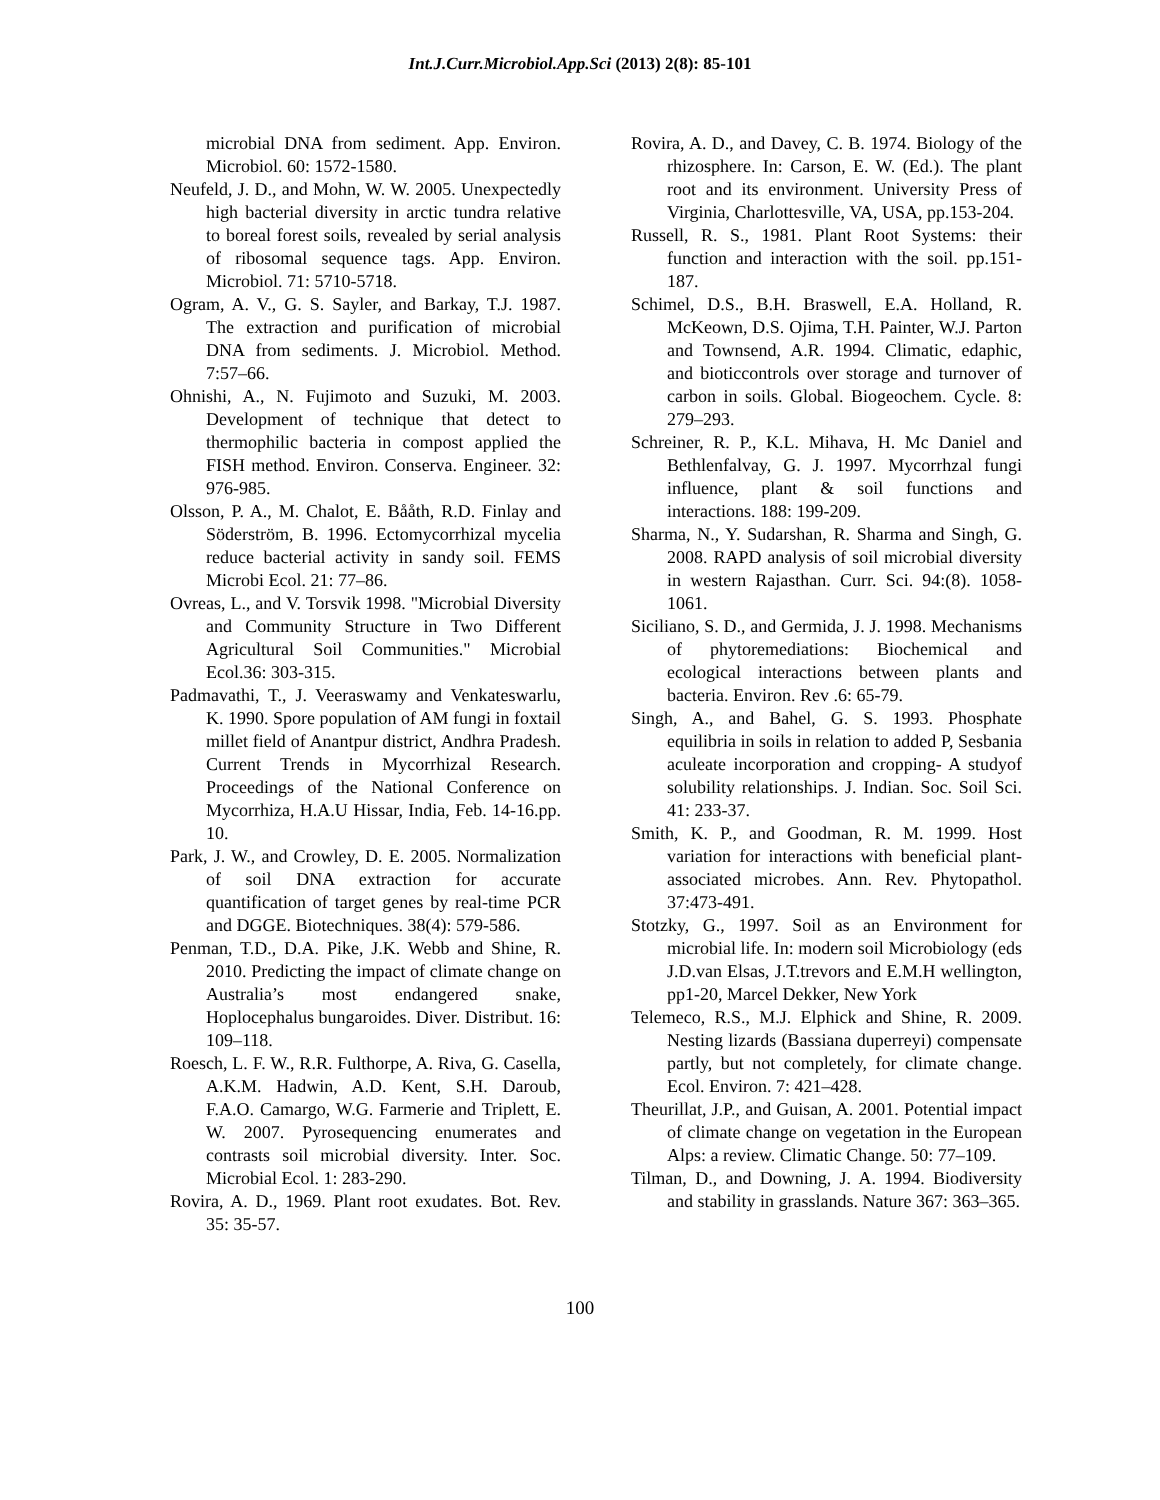Int.J.Curr.Microbiol.App.Sci (2013) 2(8): 85-101
microbial DNA from sediment. App. Environ. Microbiol. 60: 1572-1580.
Neufeld, J. D., and Mohn, W. W. 2005. Unexpectedly high bacterial diversity in arctic tundra relative to boreal forest soils, revealed by serial analysis of ribosomal sequence tags. App. Environ. Microbiol. 71: 5710-5718.
Ogram, A. V., G. S. Sayler, and Barkay, T.J. 1987. The extraction and purification of microbial DNA from sediments. J. Microbiol. Method. 7:57–66.
Ohnishi, A., N. Fujimoto and Suzuki, M. 2003. Development of technique that detect to thermophilic bacteria in compost applied the FISH method. Environ. Conserva. Engineer. 32: 976-985.
Olsson, P. A., M. Chalot, E. Bååth, R.D. Finlay and Söderström, B. 1996. Ectomycorrhizal mycelia reduce bacterial activity in sandy soil. FEMS Microbi Ecol. 21: 77–86.
Ovreas, L., and V. Torsvik 1998. "Microbial Diversity and Community Structure in Two Different Agricultural Soil Communities." Microbial Ecol.36: 303-315.
Padmavathi, T., J. Veeraswamy and Venkateswarlu, K. 1990. Spore population of AM fungi in foxtail millet field of Anantpur district, Andhra Pradesh. Current Trends in Mycorrhizal Research. Proceedings of the National Conference on Mycorrhiza, H.A.U Hissar, India, Feb. 14-16.pp. 10.
Park, J. W., and Crowley, D. E. 2005. Normalization of soil DNA extraction for accurate quantification of target genes by real-time PCR and DGGE. Biotechniques. 38(4): 579-586.
Penman, T.D., D.A. Pike, J.K. Webb and Shine, R. 2010. Predicting the impact of climate change on Australia’s most endangered snake, Hoplocephalus bungaroides. Diver. Distribut. 16: 109–118.
Roesch, L. F. W., R.R. Fulthorpe, A. Riva, G. Casella, A.K.M. Hadwin, A.D. Kent, S.H. Daroub, F.A.O. Camargo, W.G. Farmerie and Triplett, E. W. 2007. Pyrosequencing enumerates and contrasts soil microbial diversity. Inter. Soc. Microbial Ecol. 1: 283-290.
Rovira, A. D., 1969. Plant root exudates. Bot. Rev. 35: 35-57.
Rovira, A. D., and Davey, C. B. 1974. Biology of the rhizosphere. In: Carson, E. W. (Ed.). The plant root and its environment. University Press of Virginia, Charlottesville, VA, USA, pp.153-204.
Russell, R. S., 1981. Plant Root Systems: their function and interaction with the soil. pp.151-187.
Schimel, D.S., B.H. Braswell, E.A. Holland, R. McKeown, D.S. Ojima, T.H. Painter, W.J. Parton and Townsend, A.R. 1994. Climatic, edaphic, and bioticcontrols over storage and turnover of carbon in soils. Global. Biogeochem. Cycle. 8: 279–293.
Schreiner, R. P., K.L. Mihava, H. Mc Daniel and Bethlenfalvay, G. J. 1997. Mycorrhzal fungi influence, plant & soil functions and interactions. 188: 199-209.
Sharma, N., Y. Sudarshan, R. Sharma and Singh, G. 2008. RAPD analysis of soil microbial diversity in western Rajasthan. Curr. Sci. 94:(8). 1058-1061.
Siciliano, S. D., and Germida, J. J. 1998. Mechanisms of phytoremediations: Biochemical and ecological interactions between plants and bacteria. Environ. Rev .6: 65-79.
Singh, A., and Bahel, G. S. 1993. Phosphate equilibria in soils in relation to added P, Sesbania aculeate incorporation and cropping- A studyof solubility relationships. J. Indian. Soc. Soil Sci. 41: 233-37.
Smith, K. P., and Goodman, R. M. 1999. Host variation for interactions with beneficial plant-associated microbes. Ann. Rev. Phytopathol. 37:473-491.
Stotzky, G., 1997. Soil as an Environment for microbial life. In: modern soil Microbiology (eds J.D.van Elsas, J.T.trevors and E.M.H wellington, pp1-20, Marcel Dekker, New York
Telemeco, R.S., M.J. Elphick and Shine, R. 2009. Nesting lizards (Bassiana duperreyi) compensate partly, but not completely, for climate change. Ecol. Environ. 7: 421–428.
Theurillat, J.P., and Guisan, A. 2001. Potential impact of climate change on vegetation in the European Alps: a review. Climatic Change. 50: 77–109.
Tilman, D., and Downing, J. A. 1994. Biodiversity and stability in grasslands. Nature 367: 363–365.
100